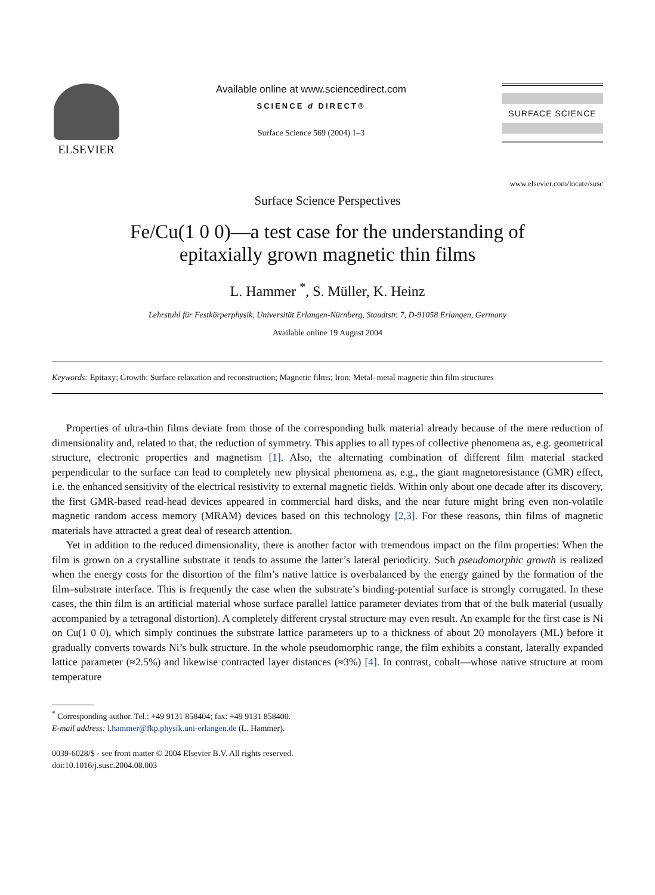ELSEVIER
Available online at www.sciencedirect.com
SCIENCE d DIRECT®
Surface Science 569 (2004) 1–3
SURFACE SCIENCE
www.elsevier.com/locate/susc
Surface Science Perspectives
Fe/Cu(1 0 0)—a test case for the understanding of
epitaxially grown magnetic thin films
L. Hammer <sup>*</sup>, S. Müller, K. Heinz
Lehrstuhl für Festkörperphysik, Universität Erlangen-Nürnberg, Staudtstr. 7, D-91058 Erlangen, Germany
Available online 19 August 2004
Keywords: Epitaxy; Growth; Surface relaxation and reconstruction; Magnetic films; Iron; Metal–metal magnetic thin film structures
Properties of ultra-thin films deviate from those of the corresponding bulk material already because of the mere reduction of dimensionality and, related to that, the reduction of symmetry. This applies to all types of collective phenomena as, e.g. geometrical structure, electronic properties and magnetism [1]. Also, the alternating combination of different film material stacked perpendicular to the surface can lead to completely new physical phenomena as, e.g., the giant magnetoresistance (GMR) effect, i.e. the enhanced sensitivity of the electrical resistivity to external magnetic fields. Within only about one decade after its discovery, the first GMR-based read-head devices appeared in commercial hard disks, and the near future might bring even non-volatile magnetic random access memory (MRAM) devices based on this technology [2,3]. For these reasons, thin films of magnetic materials have attracted a great deal of research attention.
Yet in addition to the reduced dimensionality, there is another factor with tremendous impact on the film properties: When the film is grown on a crystalline substrate it tends to assume the latter’s lateral periodicity. Such pseudomorphic growth is realized when the energy costs for the distortion of the film’s native lattice is overbalanced by the energy gained by the formation of the film–substrate interface. This is frequently the case when the substrate’s binding-potential surface is strongly corrugated. In these cases, the thin film is an artificial material whose surface parallel lattice parameter deviates from that of the bulk material (usually accompanied by a tetragonal distortion). A completely different crystal structure may even result. An example for the first case is Ni on Cu(1 0 0), which simply continues the substrate lattice parameters up to a thickness of about 20 monolayers (ML) before it gradually converts towards Ni’s bulk structure. In the whole pseudomorphic range, the film exhibits a constant, laterally expanded lattice parameter (≈2.5%) and likewise contracted layer distances (≈3%) [4]. In contrast, cobalt—whose native structure at room temperature
<sup>*</sup> Corresponding author. Tel.: +49 9131 858404; fax: +49 9131 858400.
E-mail address: l.hammer@fkp.physik.uni-erlangen.de (L. Hammer).
0039-6028/$ - see front matter © 2004 Elsevier B.V. All rights reserved.
doi:10.1016/j.susc.2004.08.003